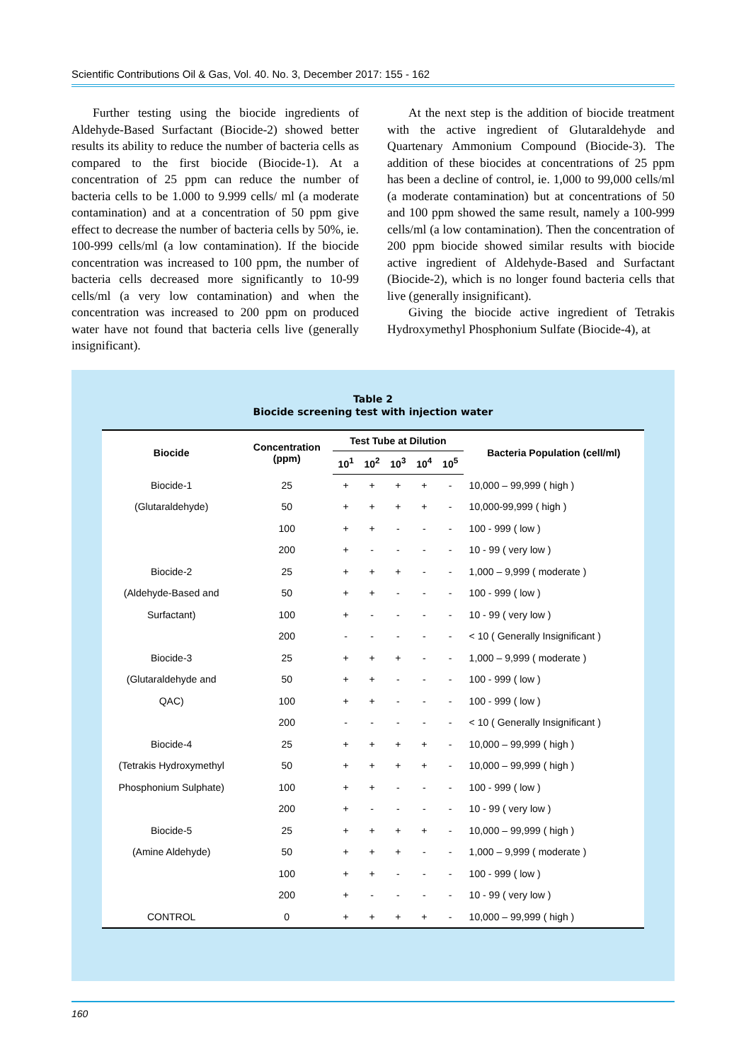Scientific Contributions Oil & Gas, Vol. 40. No. 3, December 2017: 155 - 162
Further testing using the biocide ingredients of Aldehyde-Based Surfactant (Biocide-2) showed better results its ability to reduce the number of bacteria cells as compared to the first biocide (Biocide-1). At a concentration of 25 ppm can reduce the number of bacteria cells to be 1.000 to 9.999 cells/ ml (a moderate contamination) and at a concentration of 50 ppm give effect to decrease the number of bacteria cells by 50%, ie. 100-999 cells/ml (a low contamination). If the biocide concentration was increased to 100 ppm, the number of bacteria cells decreased more significantly to 10-99 cells/ml (a very low contamination) and when the concentration was increased to 200 ppm on produced water have not found that bacteria cells live (generally insignificant).
At the next step is the addition of biocide treatment with the active ingredient of Glutaraldehyde and Quartenary Ammonium Compound (Biocide-3). The addition of these biocides at concentrations of 25 ppm has been a decline of control, ie. 1,000 to 99,000 cells/ml (a moderate contamination) but at concentrations of 50 and 100 ppm showed the same result, namely a 100-999 cells/ml (a low contamination). Then the concentration of 200 ppm biocide showed similar results with biocide active ingredient of Aldehyde-Based and Surfactant (Biocide-2), which is no longer found bacteria cells that live (generally insignificant).
Giving the biocide active ingredient of Tetrakis Hydroxymethyl Phosphonium Sulfate (Biocide-4), at
Table 2
Biocide screening test with injection water
| Biocide | Concentration (ppm) | Test Tube at Dilution | | | | | Bacteria Population (cell/ml) |
| --- | --- | --- | --- | --- | --- | --- | --- |
| | | 10<sup>1</sup> | 10<sup>2</sup> | 10<sup>3</sup> | 10<sup>4</sup> | 10<sup>5</sup> | |
| Biocide-1 | 25 | + | + | + | + | - | 10,000 – 99,999 ( high ) |
| (Glutaraldehyde) | 50 | + | + | + | + | - | 10,000-99,999 ( high ) |
| | 100 | + | + | - | - | - | 100 - 999 ( low ) |
| | 200 | + | - | - | - | - | 10 - 99 ( very low ) |
| Biocide-2 | 25 | + | + | + | - | - | 1,000 – 9,999 ( moderate ) |
| (Aldehyde-Based and | 50 | + | + | - | - | - | 100 - 999 ( low ) |
| Surfactant) | 100 | + | - | - | - | - | 10 - 99 ( very low ) |
| | 200 | - | - | - | - | - | < 10 ( Generally Insignificant ) |
| Biocide-3 | 25 | + | + | + | - | - | 1,000 – 9,999 ( moderate ) |
| (Glutaraldehyde and | 50 | + | + | - | - | - | 100 - 999 ( low ) |
| QAC) | 100 | + | + | - | - | - | 100 - 999 ( low ) |
| | 200 | - | - | - | - | - | < 10 ( Generally Insignificant ) |
| Biocide-4 | 25 | + | + | + | + | - | 10,000 – 99,999 ( high ) |
| (Tetrakis Hydroxymethyl | 50 | + | + | + | + | - | 10,000 – 99,999 ( high ) |
| Phosphonium Sulphate) | 100 | + | + | - | - | - | 100 - 999 ( low ) |
| | 200 | + | - | - | - | - | 10 - 99 ( very low ) |
| Biocide-5 | 25 | + | + | + | + | - | 10,000 – 99,999 ( high ) |
| (Amine Aldehyde) | 50 | + | + | + | - | - | 1,000 – 9,999 ( moderate ) |
| | 100 | + | + | - | - | - | 100 - 999 ( low ) |
| | 200 | + | - | - | - | - | 10 - 99 ( very low ) |
| CONTROL | 0 | + | + | + | + | - | 10,000 – 99,999 ( high ) |
160